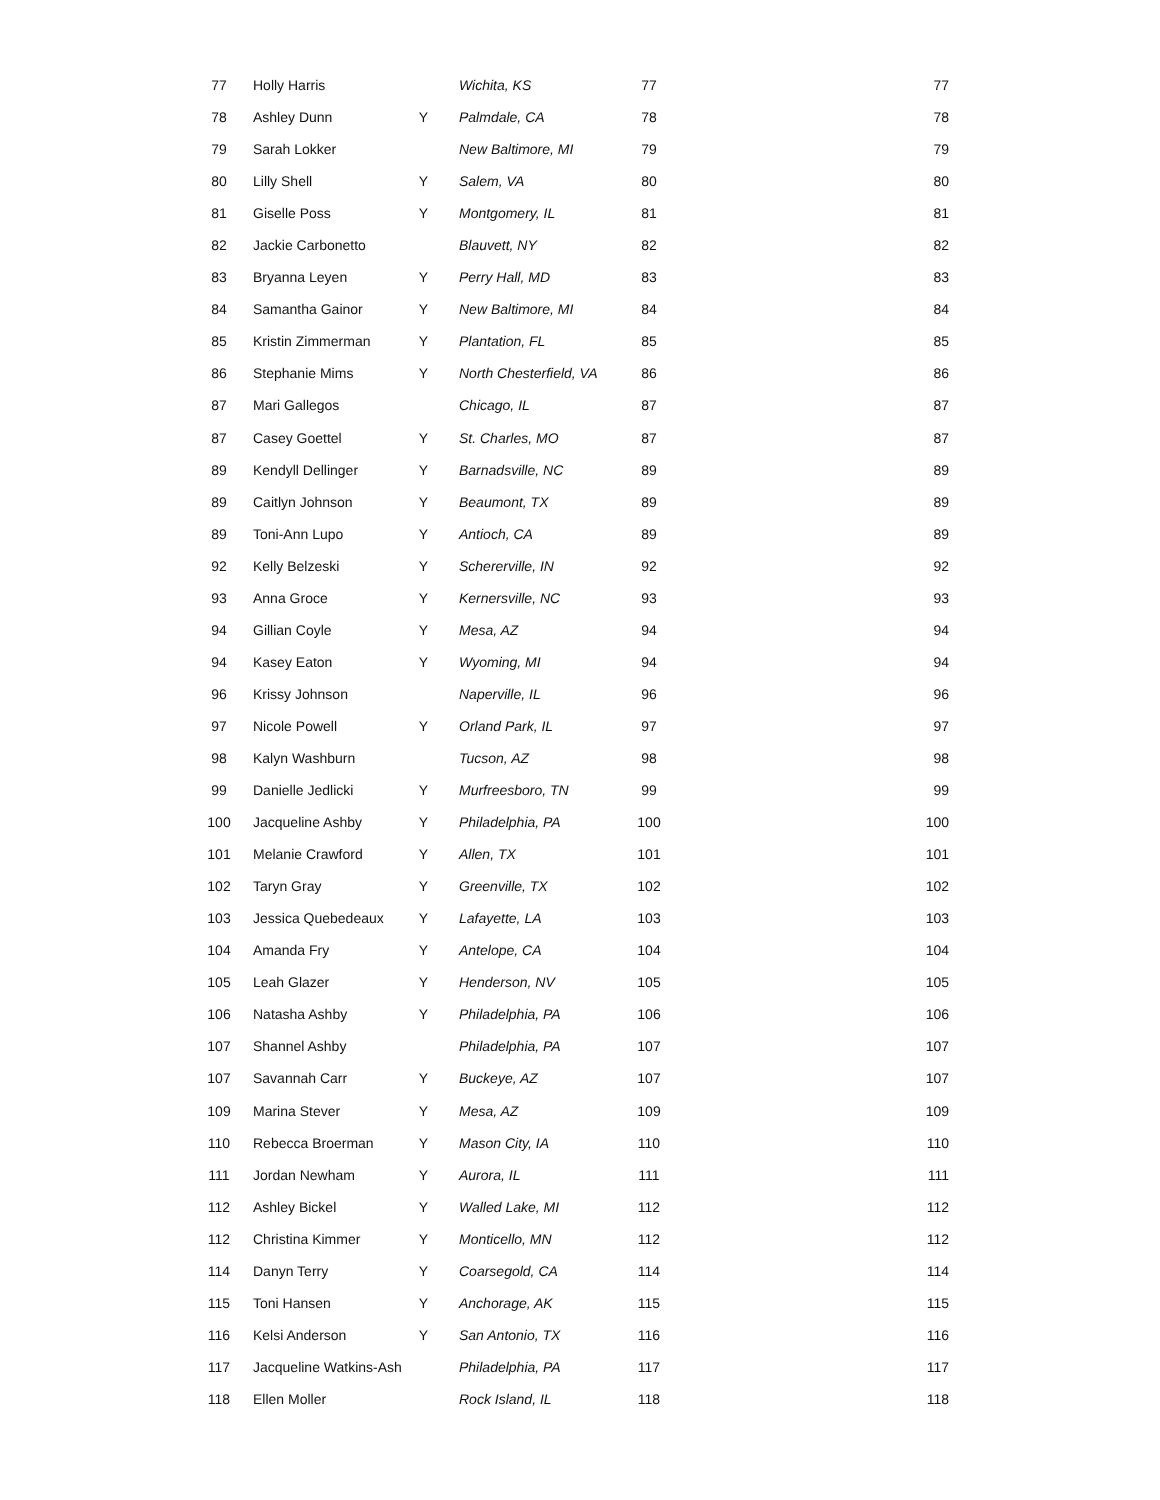| 77 | Holly Harris | | Wichita, KS | 77 | 77 |
| 78 | Ashley Dunn | Y | Palmdale, CA | 78 | 78 |
| 79 | Sarah Lokker | | New Baltimore, MI | 79 | 79 |
| 80 | Lilly Shell | Y | Salem, VA | 80 | 80 |
| 81 | Giselle Poss | Y | Montgomery, IL | 81 | 81 |
| 82 | Jackie Carbonetto | | Blauvett, NY | 82 | 82 |
| 83 | Bryanna Leyen | Y | Perry Hall, MD | 83 | 83 |
| 84 | Samantha Gainor | Y | New Baltimore, MI | 84 | 84 |
| 85 | Kristin Zimmerman | Y | Plantation, FL | 85 | 85 |
| 86 | Stephanie Mims | Y | North Chesterfield, VA | 86 | 86 |
| 87 | Mari Gallegos | | Chicago, IL | 87 | 87 |
| 87 | Casey Goettel | Y | St. Charles, MO | 87 | 87 |
| 89 | Kendyll Dellinger | Y | Barnadsville, NC | 89 | 89 |
| 89 | Caitlyn Johnson | Y | Beaumont, TX | 89 | 89 |
| 89 | Toni-Ann Lupo | Y | Antioch, CA | 89 | 89 |
| 92 | Kelly Belzeski | Y | Schererville, IN | 92 | 92 |
| 93 | Anna Groce | Y | Kernersville, NC | 93 | 93 |
| 94 | Gillian Coyle | Y | Mesa, AZ | 94 | 94 |
| 94 | Kasey Eaton | Y | Wyoming, MI | 94 | 94 |
| 96 | Krissy Johnson | | Naperville, IL | 96 | 96 |
| 97 | Nicole Powell | Y | Orland Park, IL | 97 | 97 |
| 98 | Kalyn Washburn | | Tucson, AZ | 98 | 98 |
| 99 | Danielle Jedlicki | Y | Murfreesboro, TN | 99 | 99 |
| 100 | Jacqueline Ashby | Y | Philadelphia, PA | 100 | 100 |
| 101 | Melanie Crawford | Y | Allen, TX | 101 | 101 |
| 102 | Taryn Gray | Y | Greenville, TX | 102 | 102 |
| 103 | Jessica Quebedeaux | Y | Lafayette, LA | 103 | 103 |
| 104 | Amanda Fry | Y | Antelope, CA | 104 | 104 |
| 105 | Leah Glazer | Y | Henderson, NV | 105 | 105 |
| 106 | Natasha Ashby | Y | Philadelphia, PA | 106 | 106 |
| 107 | Shannel Ashby | | Philadelphia, PA | 107 | 107 |
| 107 | Savannah Carr | Y | Buckeye, AZ | 107 | 107 |
| 109 | Marina Stever | Y | Mesa, AZ | 109 | 109 |
| 110 | Rebecca Broerman | Y | Mason City, IA | 110 | 110 |
| 111 | Jordan Newham | Y | Aurora, IL | 111 | 111 |
| 112 | Ashley Bickel | Y | Walled Lake, MI | 112 | 112 |
| 112 | Christina Kimmer | Y | Monticello, MN | 112 | 112 |
| 114 | Danyn Terry | Y | Coarsegold, CA | 114 | 114 |
| 115 | Toni Hansen | Y | Anchorage, AK | 115 | 115 |
| 116 | Kelsi Anderson | Y | San Antonio, TX | 116 | 116 |
| 117 | Jacqueline Watkins-Ash | | Philadelphia, PA | 117 | 117 |
| 118 | Ellen Moller | | Rock Island, IL | 118 | 118 |